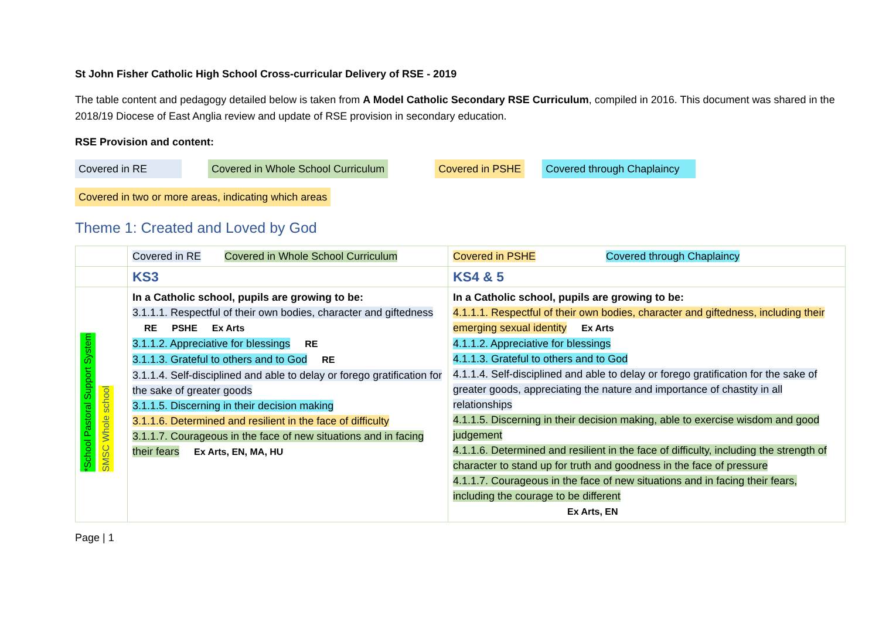St John Fisher Catholic High School Cross-curricular Delivery of RSE - 2019
The table content and pedagogy detailed below is taken from A Model Catholic Secondary RSE Curriculum, compiled in 2016. This document was shared in the 2018/19 Diocese of East Anglia review and update of RSE provision in secondary education.
RSE Provision and content:
Covered in RE Covered in Whole School Curriculum Covered in PSHE Covered through Chaplaincy
Covered in two or more areas, indicating which areas
Theme 1: Created and Loved by God
| | Covered in RE Covered in Whole School Curriculum | Covered in PSHE Covered through Chaplaincy |
| | KS3 | KS4 & 5 |
| *School Pastoral Support System SMSC Whole school | In a Catholic school, pupils are growing to be: 3.1.1.1. Respectful of their own bodies, character and giftedness RE PSHE Ex Arts 3.1.1.2. Appreciative for blessings RE 3.1.1.3. Grateful to others and to God RE 3.1.1.4. Self-disciplined and able to delay or forego gratification for the sake of greater goods 3.1.1.5. Discerning in their decision making 3.1.1.6. Determined and resilient in the face of difficulty 3.1.1.7. Courageous in the face of new situations and in facing their fears Ex Arts, EN, MA, HU | In a Catholic school, pupils are growing to be: 4.1.1.1. Respectful of their own bodies, character and giftedness, including their emerging sexual identity Ex Arts 4.1.1.2. Appreciative for blessings 4.1.1.3. Grateful to others and to God 4.1.1.4. Self-disciplined and able to delay or forego gratification for the sake of greater goods, appreciating the nature and importance of chastity in all relationships 4.1.1.5. Discerning in their decision making, able to exercise wisdom and good judgement 4.1.1.6. Determined and resilient in the face of difficulty, including the strength of character to stand up for truth and goodness in the face of pressure 4.1.1.7. Courageous in the face of new situations and in facing their fears, including the courage to be different Ex Arts, EN |
Page | 1